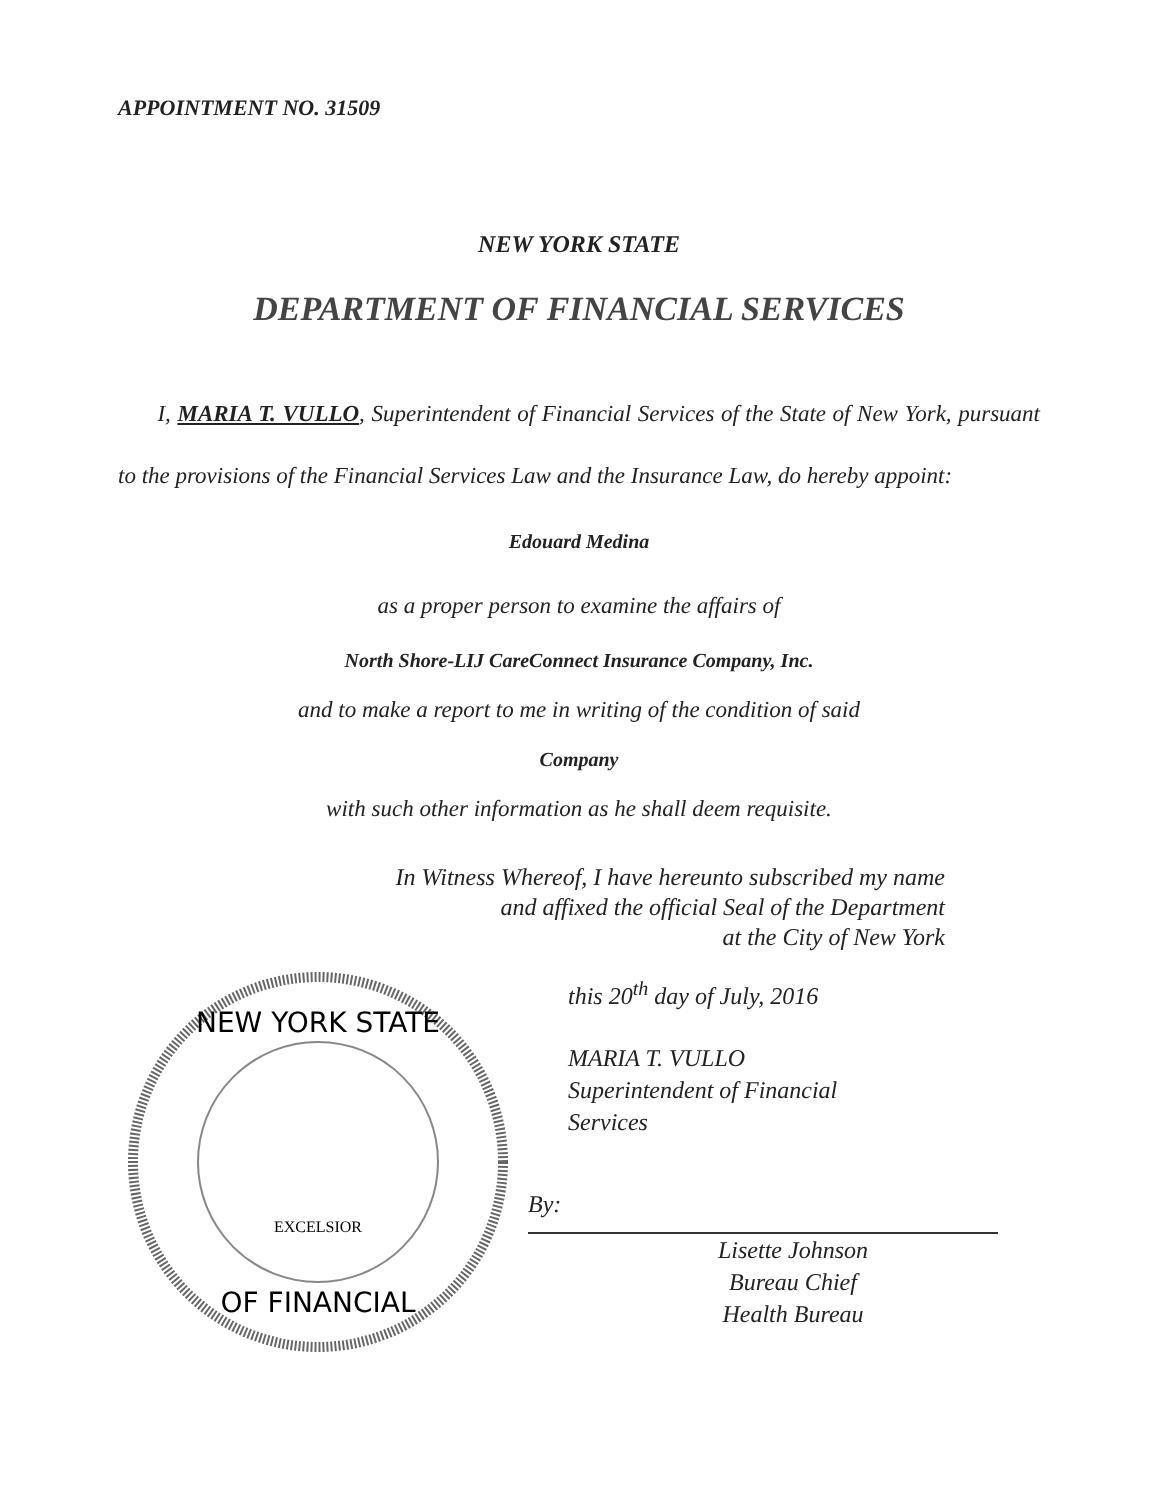APPOINTMENT NO. 31509
NEW YORK STATE
DEPARTMENT OF FINANCIAL SERVICES
I, MARIA T. VULLO, Superintendent of Financial Services of the State of New York, pursuant to the provisions of the Financial Services Law and the Insurance Law, do hereby appoint:
Edouard Medina
as a proper person to examine the affairs of
North Shore-LIJ CareConnect Insurance Company, Inc.
and to make a report to me in writing of the condition of said
Company
with such other information as he shall deem requisite.
In Witness Whereof, I have hereunto subscribed my name
and affixed the official Seal of the Department
at the City of New York
NEW YORK STATE
OF FINANCIAL
EXCELSIOR
this 20<sup>th</sup> day of July, 2016
MARIA T. VULLO
Superintendent of Financial
Services
By:
Lisette Johnson
Bureau Chief
Health Bureau